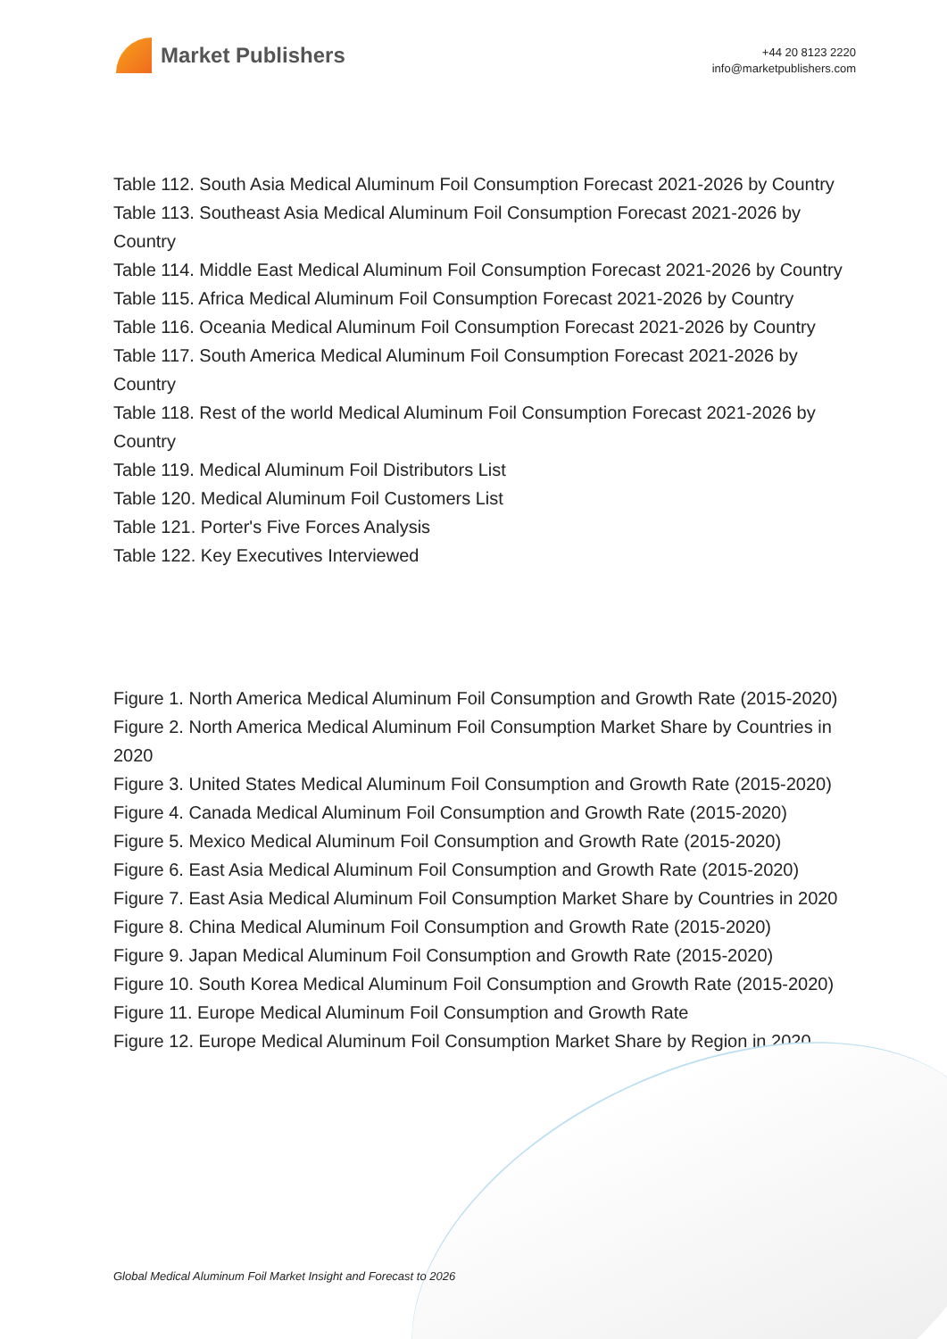Market Publishers
+44 20 8123 2220
info@marketpublishers.com
Table 112. South Asia Medical Aluminum Foil Consumption Forecast 2021-2026 by Country
Table 113. Southeast Asia Medical Aluminum Foil Consumption Forecast 2021-2026 by Country
Table 114. Middle East Medical Aluminum Foil Consumption Forecast 2021-2026 by Country
Table 115. Africa Medical Aluminum Foil Consumption Forecast 2021-2026 by Country
Table 116. Oceania Medical Aluminum Foil Consumption Forecast 2021-2026 by Country
Table 117. South America Medical Aluminum Foil Consumption Forecast 2021-2026 by Country
Table 118. Rest of the world Medical Aluminum Foil Consumption Forecast 2021-2026 by Country
Table 119. Medical Aluminum Foil Distributors List
Table 120. Medical Aluminum Foil Customers List
Table 121. Porter's Five Forces Analysis
Table 122. Key Executives Interviewed
Figure 1. North America Medical Aluminum Foil Consumption and Growth Rate (2015-2020)
Figure 2. North America Medical Aluminum Foil Consumption Market Share by Countries in 2020
Figure 3. United States Medical Aluminum Foil Consumption and Growth Rate (2015-2020)
Figure 4. Canada Medical Aluminum Foil Consumption and Growth Rate (2015-2020)
Figure 5. Mexico Medical Aluminum Foil Consumption and Growth Rate (2015-2020)
Figure 6. East Asia Medical Aluminum Foil Consumption and Growth Rate (2015-2020)
Figure 7. East Asia Medical Aluminum Foil Consumption Market Share by Countries in 2020
Figure 8. China Medical Aluminum Foil Consumption and Growth Rate (2015-2020)
Figure 9. Japan Medical Aluminum Foil Consumption and Growth Rate (2015-2020)
Figure 10. South Korea Medical Aluminum Foil Consumption and Growth Rate (2015-2020)
Figure 11. Europe Medical Aluminum Foil Consumption and Growth Rate
Figure 12. Europe Medical Aluminum Foil Consumption Market Share by Region in 2020
Global Medical Aluminum Foil Market Insight and Forecast to 2026